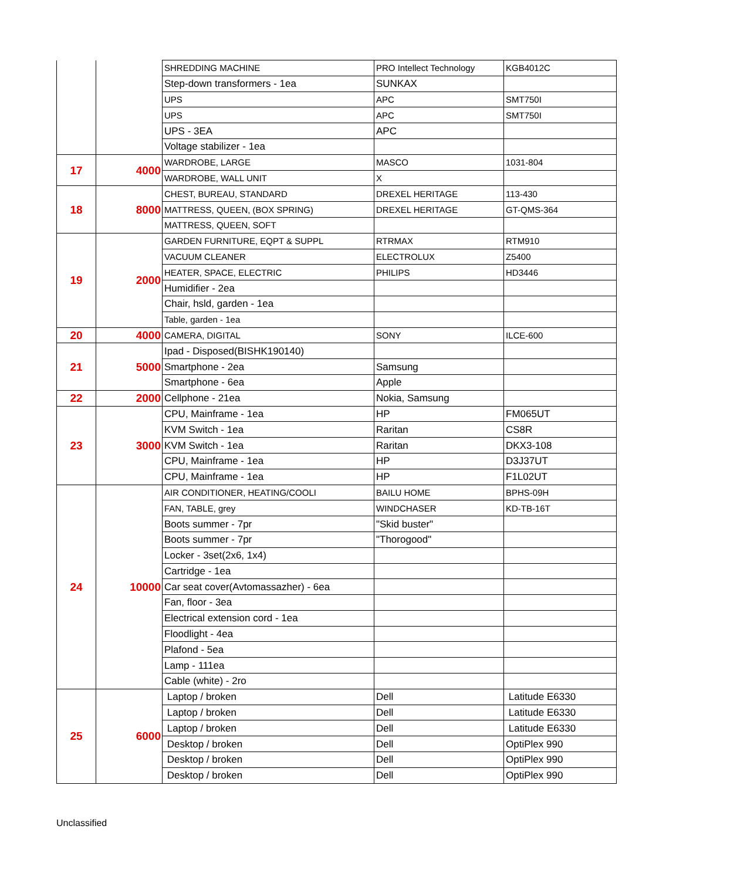| | | SHREDDING MACHINE | PRO Intellect Technology | KGB4012C |
| | | Step-down transformers - 1ea | SUNKAX | |
| | | UPS | APC | SMT750I |
| | | UPS | APC | SMT750I |
| | | UPS - 3EA | APC | |
| | | Voltage stabilizer - 1ea | | |
| 17 | 4000 | WARDROBE, LARGE | MASCO | 1031-804 |
| | | WARDROBE, WALL UNIT | X | |
| 18 | 8000 | CHEST, BUREAU, STANDARD | DREXEL HERITAGE | 113-430 |
| | | MATTRESS, QUEEN, (BOX SPRING) | DREXEL HERITAGE | GT-QMS-364 |
| | | MATTRESS, QUEEN, SOFT | | |
| 19 | 2000 | GARDEN FURNITURE, EQPT & SUPPL | RTRMAX | RTM910 |
| | | VACUUM CLEANER | ELECTROLUX | Z5400 |
| | | HEATER, SPACE, ELECTRIC | PHILIPS | HD3446 |
| | | Humidifier - 2ea | | |
| | | Chair, hsld, garden - 1ea | | |
| | | Table, garden - 1ea | | |
| 20 | 4000 | CAMERA, DIGITAL | SONY | ILCE-600 |
| 21 | 5000 | Ipad - Disposed(BISHK190140) | | |
| | | Smartphone - 2ea | Samsung | |
| | | Smartphone - 6ea | Apple | |
| 22 | 2000 | Cellphone - 21ea | Nokia, Samsung | |
| 23 | 3000 | CPU, Mainframe - 1ea | HP | FM065UT |
| | | KVM Switch - 1ea | Raritan | CS8R |
| | | KVM Switch - 1ea | Raritan | DKX3-108 |
| | | CPU, Mainframe - 1ea | HP | D3J37UT |
| | | CPU, Mainframe - 1ea | HP | F1L02UT |
| 24 | 10000 | AIR CONDITIONER, HEATING/COOLI | BAILU HOME | BPHS-09H |
| | | FAN, TABLE, grey | WINDCHASER | KD-TB-16T |
| | | Boots summer - 7pr | "Skid buster" | |
| | | Boots summer - 7pr | "Thorogood" | |
| | | Locker - 3set(2x6, 1x4) | | |
| | | Cartridge - 1ea | | |
| | | Car seat cover(Avtomassazher) - 6ea | | |
| | | Fan, floor - 3ea | | |
| | | Electrical extension cord - 1ea | | |
| | | Floodlight - 4ea | | |
| | | Plafond - 5ea | | |
| | | Lamp - 111ea | | |
| | | Cable (white) - 2ro | | |
| 25 | 6000 | Laptop / broken | Dell | Latitude E6330 |
| | | Laptop / broken | Dell | Latitude E6330 |
| | | Laptop / broken | Dell | Latitude E6330 |
| | | Desktop / broken | Dell | OptiPlex 990 |
| | | Desktop / broken | Dell | OptiPlex 990 |
| | | Desktop / broken | Dell | OptiPlex 990 |
Unclassified